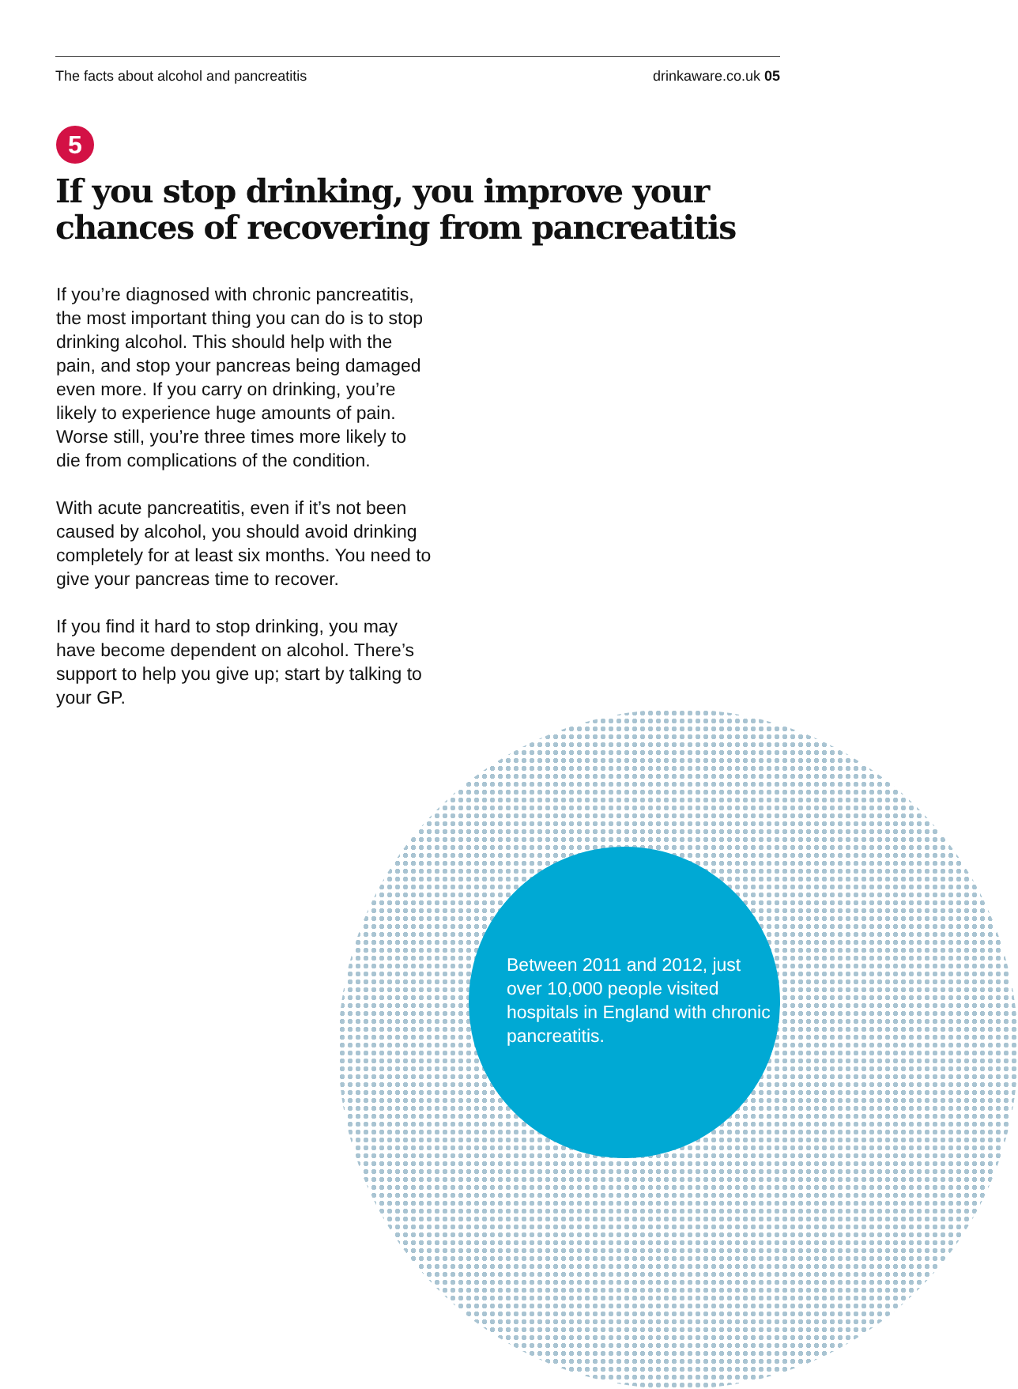The facts about alcohol and pancreatitis drinkaware.co.uk 05
5
If you stop drinking, you improve your chances of recovering from pancreatitis
If you’re diagnosed with chronic pancreatitis, the most important thing you can do is to stop drinking alcohol. This should help with the pain, and stop your pancreas being damaged even more. If you carry on drinking, you’re likely to experience huge amounts of pain. Worse still, you’re three times more likely to die from complications of the condition.
With acute pancreatitis, even if it’s not been caused by alcohol, you should avoid drinking completely for at least six months. You need to give your pancreas time to recover.
If you find it hard to stop drinking, you may have become dependent on alcohol. There’s support to help you give up; start by talking to your GP.
Between 2011 and 2012, just over 10,000 people visited hospitals in England with chronic pancreatitis.